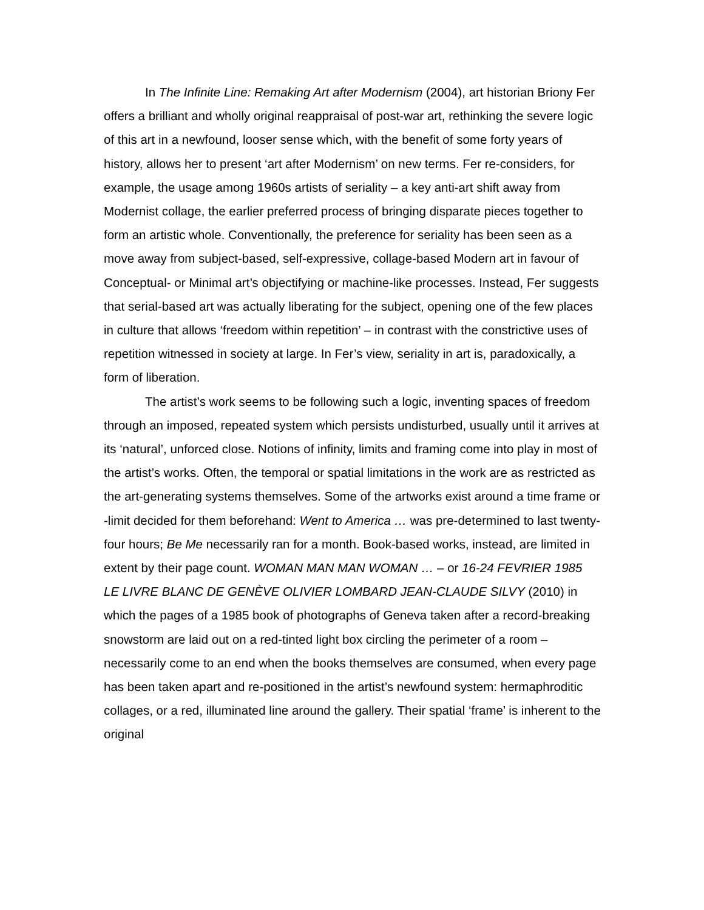In The Infinite Line: Remaking Art after Modernism (2004), art historian Briony Fer offers a brilliant and wholly original reappraisal of post-war art, rethinking the severe logic of this art in a newfound, looser sense which, with the benefit of some forty years of history, allows her to present ‘art after Modernism’ on new terms. Fer re-considers, for example, the usage among 1960s artists of seriality – a key anti-art shift away from Modernist collage, the earlier preferred process of bringing disparate pieces together to form an artistic whole. Conventionally, the preference for seriality has been seen as a move away from subject-based, self-expressive, collage-based Modern art in favour of Conceptual- or Minimal art’s objectifying or machine-like processes. Instead, Fer suggests that serial-based art was actually liberating for the subject, opening one of the few places in culture that allows ‘freedom within repetition’ – in contrast with the constrictive uses of repetition witnessed in society at large. In Fer’s view, seriality in art is, paradoxically, a form of liberation.
The artist’s work seems to be following such a logic, inventing spaces of freedom through an imposed, repeated system which persists undisturbed, usually until it arrives at its ‘natural’, unforced close. Notions of infinity, limits and framing come into play in most of the artist’s works. Often, the temporal or spatial limitations in the work are as restricted as the art-generating systems themselves. Some of the artworks exist around a time frame or -limit decided for them beforehand: Went to America … was pre-determined to last twenty-four hours; Be Me necessarily ran for a month. Book-based works, instead, are limited in extent by their page count. WOMAN MAN MAN WOMAN … – or 16-24 FEVRIER 1985 LE LIVRE BLANC DE GENÈVE OLIVIER LOMBARD JEAN-CLAUDE SILVY (2010) in which the pages of a 1985 book of photographs of Geneva taken after a record-breaking snowstorm are laid out on a red-tinted light box circling the perimeter of a room – necessarily come to an end when the books themselves are consumed, when every page has been taken apart and re-positioned in the artist’s newfound system: hermaphroditic collages, or a red, illuminated line around the gallery. Their spatial ‘frame’ is inherent to the original